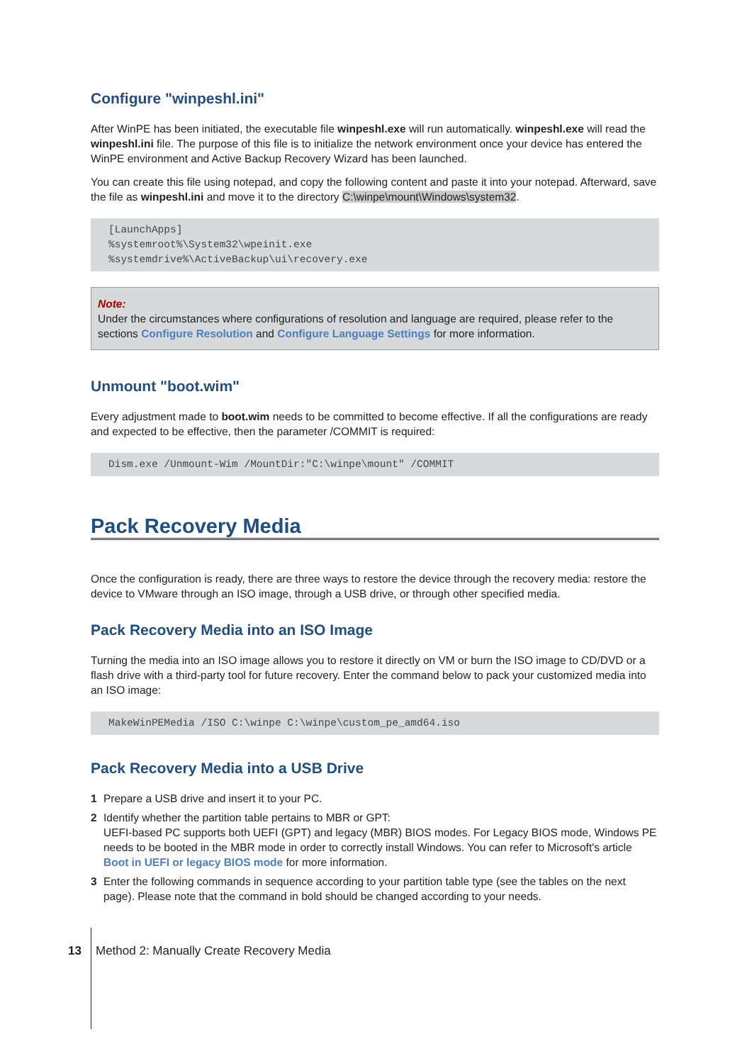Configure "winpeshl.ini"
After WinPE has been initiated, the executable file winpeshl.exe will run automatically. winpeshl.exe will read the winpeshl.ini file. The purpose of this file is to initialize the network environment once your device has entered the WinPE environment and Active Backup Recovery Wizard has been launched.
You can create this file using notepad, and copy the following content and paste it into your notepad. Afterward, save the file as winpeshl.ini and move it to the directory C:\winpe\mount\Windows\system32.
[LaunchApps] %systemroot%\System32\wpeinit.exe %systemdrive%\ActiveBackup\ui\recovery.exe
Note:
Under the circumstances where configurations of resolution and language are required, please refer to the sections Configure Resolution and Configure Language Settings for more information.
Unmount "boot.wim"
Every adjustment made to boot.wim needs to be committed to become effective. If all the configurations are ready and expected to be effective, then the parameter /COMMIT is required:
Dism.exe /Unmount-Wim /MountDir:"C:\winpe\mount" /COMMIT
Pack Recovery Media
Once the configuration is ready, there are three ways to restore the device through the recovery media: restore the device to VMware through an ISO image, through a USB drive, or through other specified media.
Pack Recovery Media into an ISO Image
Turning the media into an ISO image allows you to restore it directly on VM or burn the ISO image to CD/DVD or a flash drive with a third-party tool for future recovery. Enter the command below to pack your customized media into an ISO image:
MakeWinPEMedia /ISO C:\winpe C:\winpe\custom_pe_amd64.iso
Pack Recovery Media into a USB Drive
1 Prepare a USB drive and insert it to your PC.
2 Identify whether the partition table pertains to MBR or GPT:
UEFI-based PC supports both UEFI (GPT) and legacy (MBR) BIOS modes. For Legacy BIOS mode, Windows PE needs to be booted in the MBR mode in order to correctly install Windows. You can refer to Microsoft's article Boot in UEFI or legacy BIOS mode for more information.
3 Enter the following commands in sequence according to your partition table type (see the tables on the next page). Please note that the command in bold should be changed according to your needs.
13 Method 2: Manually Create Recovery Media